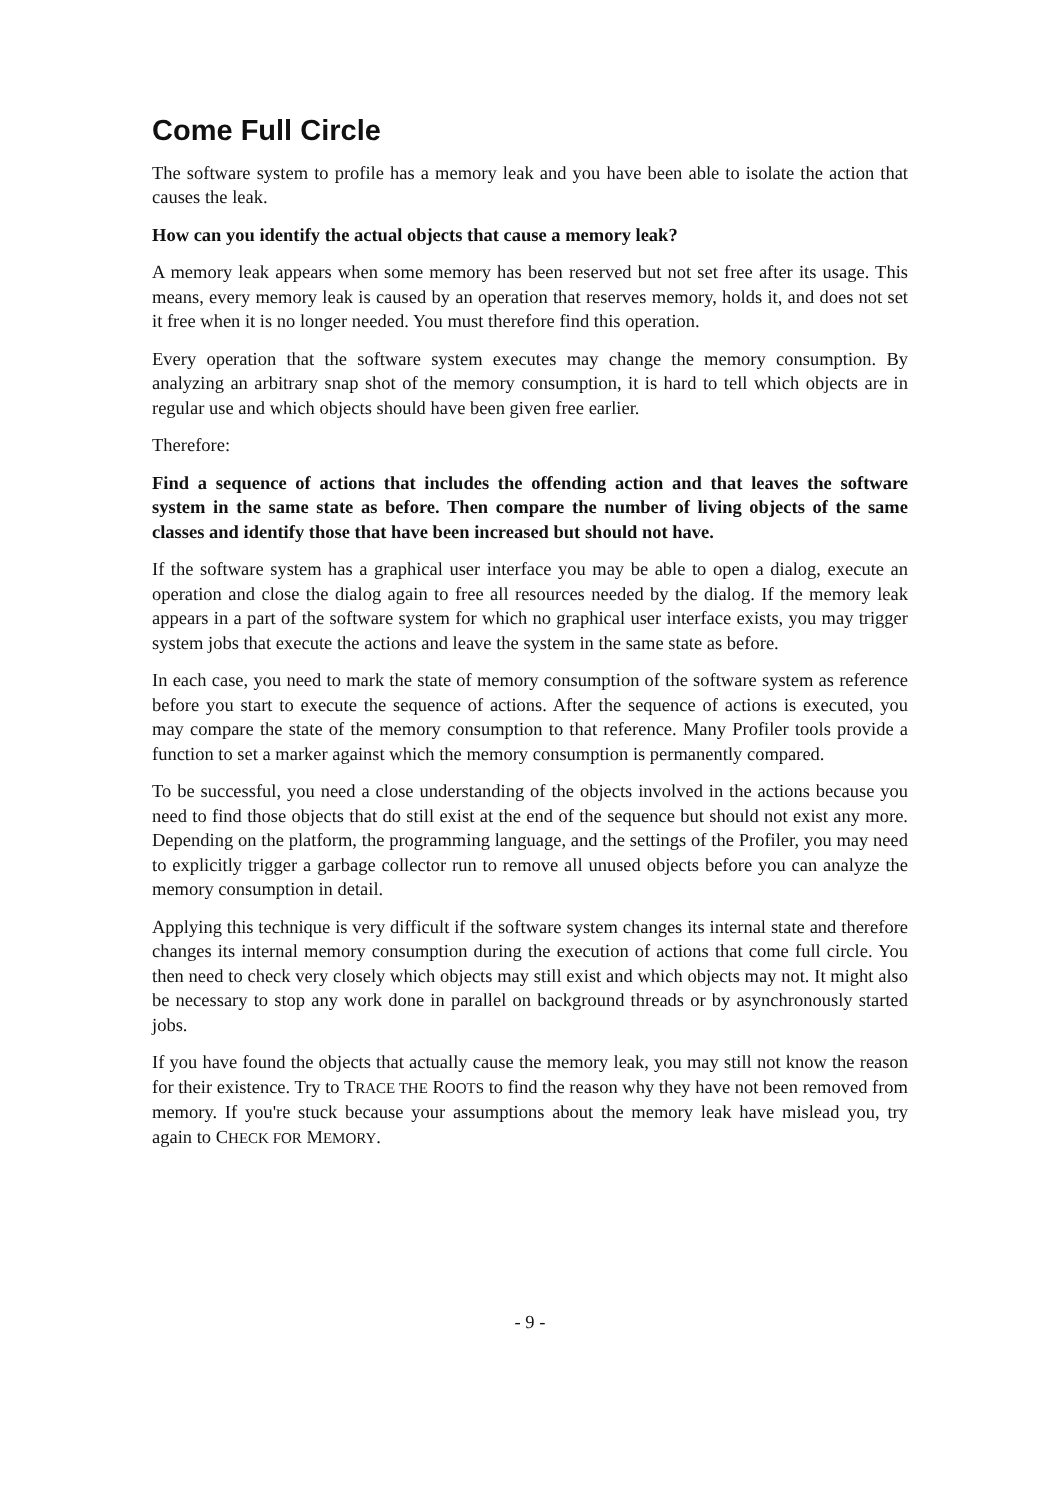Come Full Circle
The software system to profile has a memory leak and you have been able to isolate the action that causes the leak.
How can you identify the actual objects that cause a memory leak?
A memory leak appears when some memory has been reserved but not set free after its usage. This means, every memory leak is caused by an operation that reserves memory, holds it, and does not set it free when it is no longer needed. You must therefore find this operation.
Every operation that the software system executes may change the memory consumption. By analyzing an arbitrary snap shot of the memory consumption, it is hard to tell which objects are in regular use and which objects should have been given free earlier.
Therefore:
Find a sequence of actions that includes the offending action and that leaves the software system in the same state as before. Then compare the number of living objects of the same classes and identify those that have been increased but should not have.
If the software system has a graphical user interface you may be able to open a dialog, execute an operation and close the dialog again to free all resources needed by the dialog. If the memory leak appears in a part of the software system for which no graphical user interface exists, you may trigger system jobs that execute the actions and leave the system in the same state as before.
In each case, you need to mark the state of memory consumption of the software system as reference before you start to execute the sequence of actions. After the sequence of actions is executed, you may compare the state of the memory consumption to that reference. Many Profiler tools provide a function to set a marker against which the memory consumption is permanently compared.
To be successful, you need a close understanding of the objects involved in the actions because you need to find those objects that do still exist at the end of the sequence but should not exist any more. Depending on the platform, the programming language, and the settings of the Profiler, you may need to explicitly trigger a garbage collector run to remove all unused objects before you can analyze the memory consumption in detail.
Applying this technique is very difficult if the software system changes its internal state and therefore changes its internal memory consumption during the execution of actions that come full circle. You then need to check very closely which objects may still exist and which objects may not. It might also be necessary to stop any work done in parallel on background threads or by asynchronously started jobs.
If you have found the objects that actually cause the memory leak, you may still not know the reason for their existence. Try to TRACE THE ROOTS to find the reason why they have not been removed from memory. If you're stuck because your assumptions about the memory leak have mislead you, try again to CHECK FOR MEMORY.
- 9 -